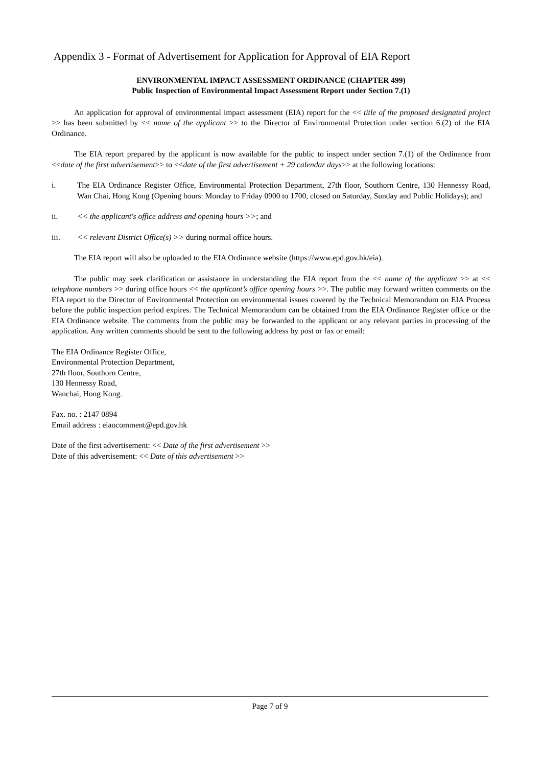Appendix 3 - Format of Advertisement for Application for Approval of EIA Report
ENVIRONMENTAL IMPACT ASSESSMENT ORDINANCE (CHAPTER 499)
Public Inspection of Environmental Impact Assessment Report under Section 7.(1)
An application for approval of environmental impact assessment (EIA) report for the << title of the proposed designated project >> has been submitted by << name of the applicant >> to the Director of Environmental Protection under section 6.(2) of the EIA Ordinance.
The EIA report prepared by the applicant is now available for the public to inspect under section 7.(1) of the Ordinance from <<date of the first advertisement>> to <<date of the first advertisement + 29 calendar days>> at the following locations:
i. The EIA Ordinance Register Office, Environmental Protection Department, 27th floor, Southorn Centre, 130 Hennessy Road, Wan Chai, Hong Kong (Opening hours: Monday to Friday 0900 to 1700, closed on Saturday, Sunday and Public Holidays); and
ii. << the applicant's office address and opening hours >>; and
iii. << relevant District Office(s) >> during normal office hours.
The EIA report will also be uploaded to the EIA Ordinance website (https://www.epd.gov.hk/eia).
The public may seek clarification or assistance in understanding the EIA report from the << name of the applicant >> at << telephone numbers >> during office hours << the applicant’s office opening hours >>. The public may forward written comments on the EIA report to the Director of Environmental Protection on environmental issues covered by the Technical Memorandum on EIA Process before the public inspection period expires. The Technical Memorandum can be obtained from the EIA Ordinance Register office or the EIA Ordinance website. The comments from the public may be forwarded to the applicant or any relevant parties in processing of the application. Any written comments should be sent to the following address by post or fax or email:
The EIA Ordinance Register Office,
Environmental Protection Department,
27th floor, Southorn Centre,
130 Hennessy Road,
Wanchai, Hong Kong.
Fax. no. : 2147 0894
Email address : eiaocomment@epd.gov.hk
Date of the first advertisement: << Date of the first advertisement >>
Date of this advertisement: << Date of this advertisement >>
Page 7 of 9